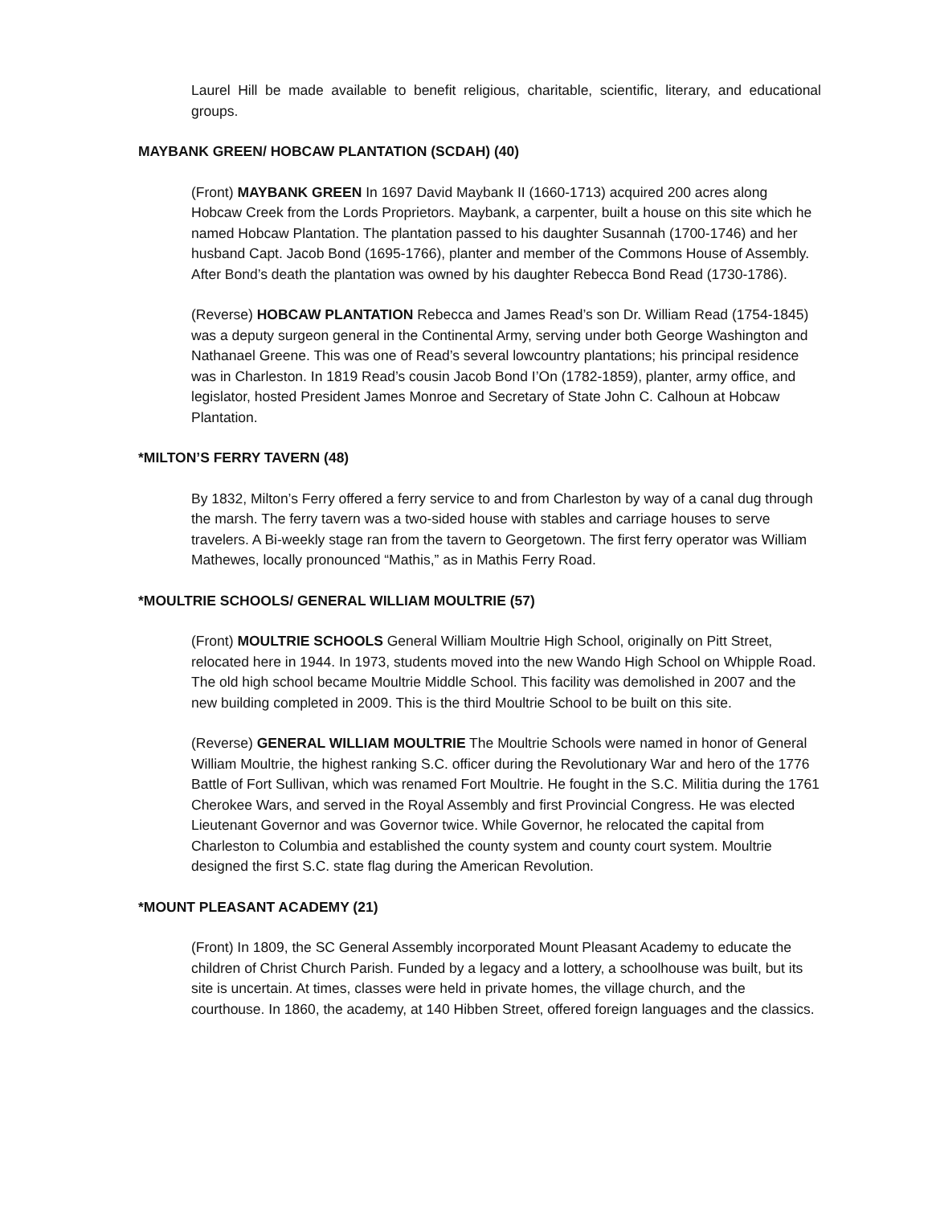Laurel Hill be made available to benefit religious, charitable, scientific, literary, and educational groups.
MAYBANK GREEN/ HOBCAW PLANTATION (SCDAH) (40)
(Front) MAYBANK GREEN In 1697 David Maybank II (1660-1713) acquired 200 acres along Hobcaw Creek from the Lords Proprietors. Maybank, a carpenter, built a house on this site which he named Hobcaw Plantation. The plantation passed to his daughter Susannah (1700-1746) and her husband Capt. Jacob Bond (1695-1766), planter and member of the Commons House of Assembly. After Bond’s death the plantation was owned by his daughter Rebecca Bond Read (1730-1786).
(Reverse) HOBCAW PLANTATION Rebecca and James Read’s son Dr. William Read (1754-1845) was a deputy surgeon general in the Continental Army, serving under both George Washington and Nathanael Greene. This was one of Read’s several lowcountry plantations; his principal residence was in Charleston. In 1819 Read’s cousin Jacob Bond I’On (1782-1859), planter, army office, and legislator, hosted President James Monroe and Secretary of State John C. Calhoun at Hobcaw Plantation.
*MILTON’S FERRY TAVERN (48)
By 1832, Milton’s Ferry offered a ferry service to and from Charleston by way of a canal dug through the marsh. The ferry tavern was a two-sided house with stables and carriage houses to serve travelers. A Bi-weekly stage ran from the tavern to Georgetown. The first ferry operator was William Mathewes, locally pronounced “Mathis,” as in Mathis Ferry Road.
*MOULTRIE SCHOOLS/ GENERAL WILLIAM MOULTRIE (57)
(Front) MOULTRIE SCHOOLS General William Moultrie High School, originally on Pitt Street, relocated here in 1944. In 1973, students moved into the new Wando High School on Whipple Road. The old high school became Moultrie Middle School. This facility was demolished in 2007 and the new building completed in 2009. This is the third Moultrie School to be built on this site.
(Reverse) GENERAL WILLIAM MOULTRIE The Moultrie Schools were named in honor of General William Moultrie, the highest ranking S.C. officer during the Revolutionary War and hero of the 1776 Battle of Fort Sullivan, which was renamed Fort Moultrie. He fought in the S.C. Militia during the 1761 Cherokee Wars, and served in the Royal Assembly and first Provincial Congress. He was elected Lieutenant Governor and was Governor twice. While Governor, he relocated the capital from Charleston to Columbia and established the county system and county court system. Moultrie designed the first S.C. state flag during the American Revolution.
*MOUNT PLEASANT ACADEMY (21)
(Front) In 1809, the SC General Assembly incorporated Mount Pleasant Academy to educate the children of Christ Church Parish. Funded by a legacy and a lottery, a schoolhouse was built, but its site is uncertain. At times, classes were held in private homes, the village church, and the courthouse. In 1860, the academy, at 140 Hibben Street, offered foreign languages and the classics.